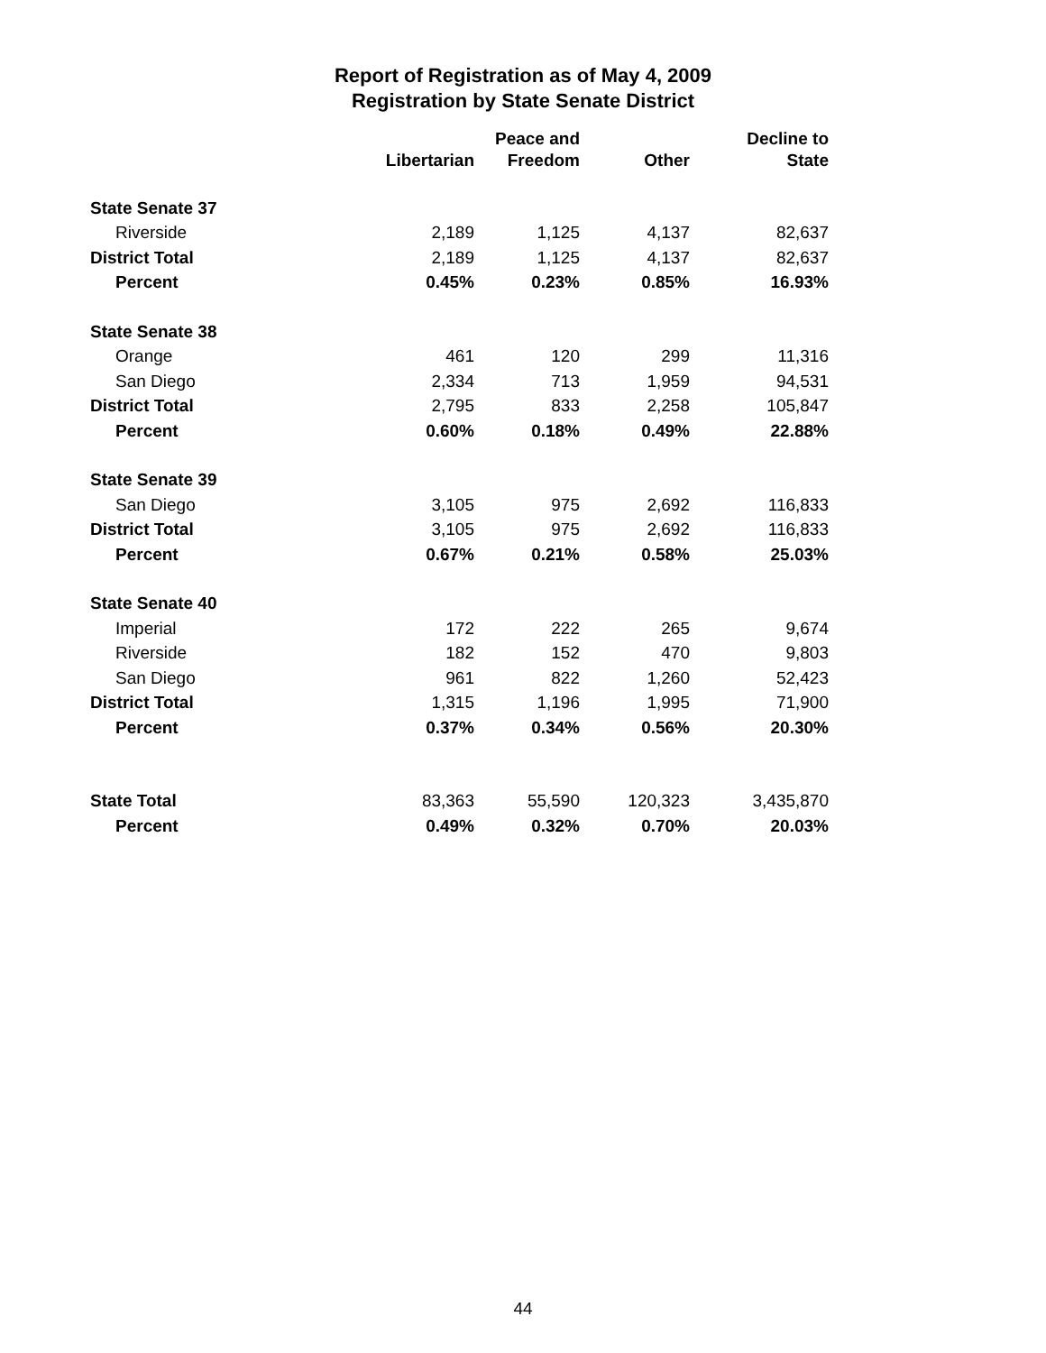Report of Registration as of May 4, 2009
Registration by State Senate District
| | Libertarian | Peace and Freedom | Other | Decline to State |
| --- | --- | --- | --- | --- |
| State Senate 37 | | | | |
| Riverside | 2,189 | 1,125 | 4,137 | 82,637 |
| District Total | 2,189 | 1,125 | 4,137 | 82,637 |
| Percent | 0.45% | 0.23% | 0.85% | 16.93% |
| State Senate 38 | | | | |
| Orange | 461 | 120 | 299 | 11,316 |
| San Diego | 2,334 | 713 | 1,959 | 94,531 |
| District Total | 2,795 | 833 | 2,258 | 105,847 |
| Percent | 0.60% | 0.18% | 0.49% | 22.88% |
| State Senate 39 | | | | |
| San Diego | 3,105 | 975 | 2,692 | 116,833 |
| District Total | 3,105 | 975 | 2,692 | 116,833 |
| Percent | 0.67% | 0.21% | 0.58% | 25.03% |
| State Senate 40 | | | | |
| Imperial | 172 | 222 | 265 | 9,674 |
| Riverside | 182 | 152 | 470 | 9,803 |
| San Diego | 961 | 822 | 1,260 | 52,423 |
| District Total | 1,315 | 1,196 | 1,995 | 71,900 |
| Percent | 0.37% | 0.34% | 0.56% | 20.30% |
| State Total | 83,363 | 55,590 | 120,323 | 3,435,870 |
| Percent | 0.49% | 0.32% | 0.70% | 20.03% |
44